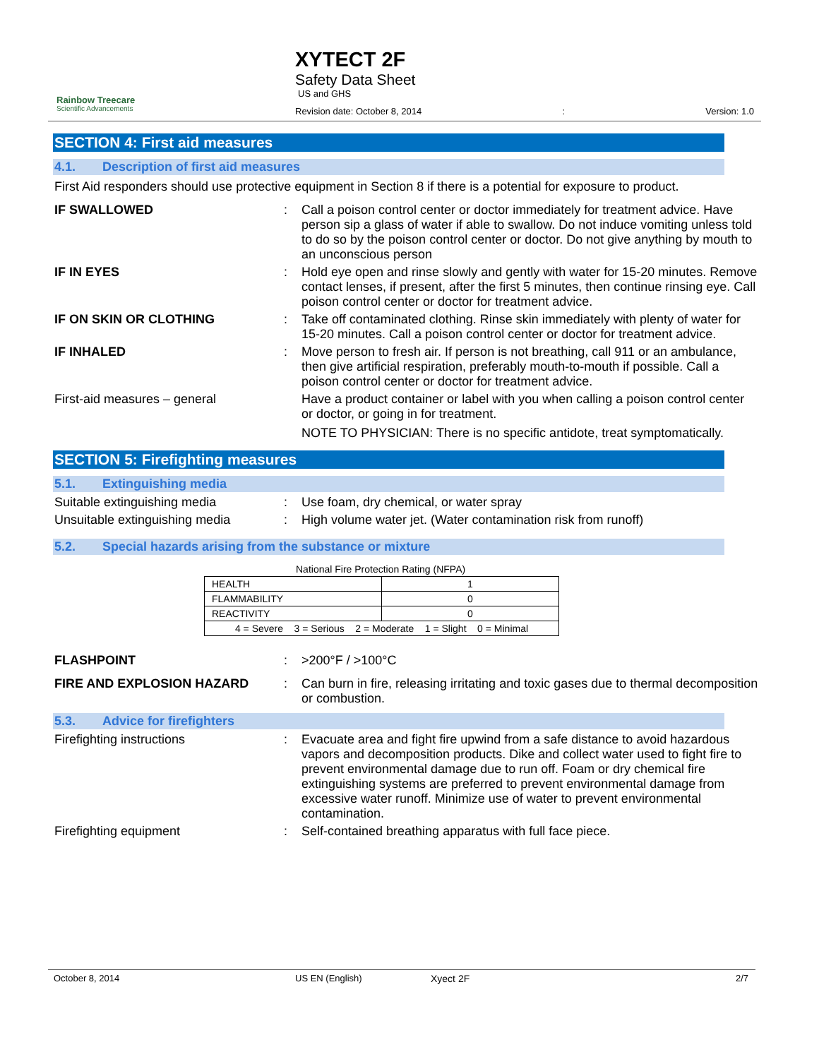Rainbow Treecare
Scientific Advancements
XYTECT 2F
Safety Data Sheet
US and GHS
Revision date: October 8, 2014: Version: 1.0
SECTION 4: First aid measures
4.1. Description of first aid measures
First Aid responders should use protective equipment in Section 8 if there is a potential for exposure to product.
IF SWALLOWED : Call a poison control center or doctor immediately for treatment advice. Have person sip a glass of water if able to swallow. Do not induce vomiting unless told to do so by the poison control center or doctor. Do not give anything by mouth to an unconscious person
IF IN EYES : Hold eye open and rinse slowly and gently with water for 15-20 minutes. Remove contact lenses, if present, after the first 5 minutes, then continue rinsing eye. Call poison control center or doctor for treatment advice.
IF ON SKIN OR CLOTHING : Take off contaminated clothing. Rinse skin immediately with plenty of water for 15-20 minutes. Call a poison control center or doctor for treatment advice.
IF INHALED : Move person to fresh air. If person is not breathing, call 911 or an ambulance, then give artificial respiration, preferably mouth-to-mouth if possible. Call a poison control center or doctor for treatment advice.
First-aid measures – general Have a product container or label with you when calling a poison control center or doctor, or going in for treatment.
NOTE TO PHYSICIAN: There is no specific antidote, treat symptomatically.
SECTION 5: Firefighting measures
5.1. Extinguishing media
Suitable extinguishing media : Use foam, dry chemical, or water spray
Unsuitable extinguishing media : High volume water jet. (Water contamination risk from runoff)
5.2. Special hazards arising from the substance or mixture
National Fire Protection Rating (NFPA)
| HEALTH | 1 |
| FLAMMABILITY | 0 |
| REACTIVITY | 0 |
| 4 = Severe 3 = Serious 2 = Moderate 1 = Slight 0 = Minimal | |
FLASHPOINT : >200°F / >100°C
FIRE AND EXPLOSION HAZARD : Can burn in fire, releasing irritating and toxic gases due to thermal decomposition or combustion.
5.3. Advice for firefighters
Firefighting instructions : Evacuate area and fight fire upwind from a safe distance to avoid hazardous vapors and decomposition products. Dike and collect water used to fight fire to prevent environmental damage due to run off. Foam or dry chemical fire extinguishing systems are preferred to prevent environmental damage from excessive water runoff. Minimize use of water to prevent environmental contamination.
Firefighting equipment : Self-contained breathing apparatus with full face piece.
October 8, 2014 US EN (English) Xyect 2F 2/7